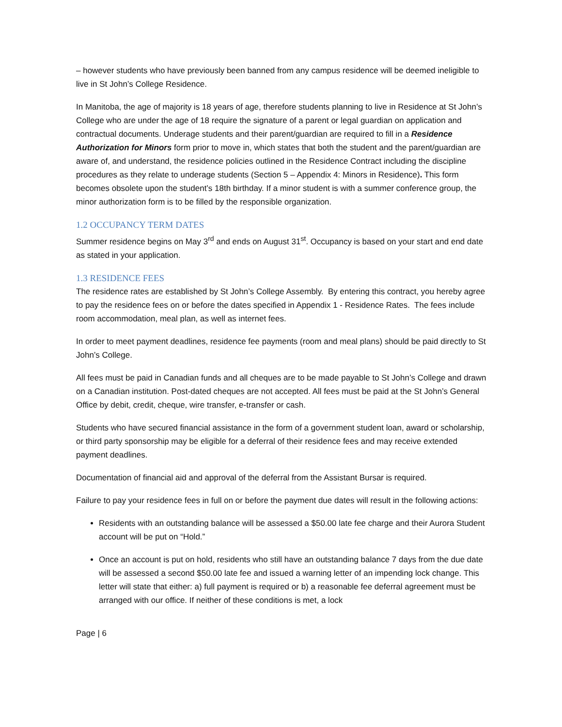– however students who have previously been banned from any campus residence will be deemed ineligible to live in St John’s College Residence.
In Manitoba, the age of majority is 18 years of age, therefore students planning to live in Residence at St John’s College who are under the age of 18 require the signature of a parent or legal guardian on application and contractual documents. Underage students and their parent/guardian are required to fill in a Residence Authorization for Minors form prior to move in, which states that both the student and the parent/guardian are aware of, and understand, the residence policies outlined in the Residence Contract including the discipline procedures as they relate to underage students (Section 5 – Appendix 4: Minors in Residence). This form becomes obsolete upon the student’s 18th birthday. If a minor student is with a summer conference group, the minor authorization form is to be filled by the responsible organization.
1.2 OCCUPANCY TERM DATES
Summer residence begins on May 3<sup>rd</sup> and ends on August 31<sup>st</sup>. Occupancy is based on your start and end date as stated in your application.
1.3 RESIDENCE FEES
The residence rates are established by St John’s College Assembly. By entering this contract, you hereby agree to pay the residence fees on or before the dates specified in Appendix 1 - Residence Rates. The fees include room accommodation, meal plan, as well as internet fees.
In order to meet payment deadlines, residence fee payments (room and meal plans) should be paid directly to St John’s College.
All fees must be paid in Canadian funds and all cheques are to be made payable to St John’s College and drawn on a Canadian institution. Post-dated cheques are not accepted. All fees must be paid at the St John’s General Office by debit, credit, cheque, wire transfer, e-transfer or cash.
Students who have secured financial assistance in the form of a government student loan, award or scholarship, or third party sponsorship may be eligible for a deferral of their residence fees and may receive extended payment deadlines.
Documentation of financial aid and approval of the deferral from the Assistant Bursar is required.
Failure to pay your residence fees in full on or before the payment due dates will result in the following actions:
Residents with an outstanding balance will be assessed a $50.00 late fee charge and their Aurora Student account will be put on “Hold.”
Once an account is put on hold, residents who still have an outstanding balance 7 days from the due date will be assessed a second $50.00 late fee and issued a warning letter of an impending lock change. This letter will state that either: a) full payment is required or b) a reasonable fee deferral agreement must be arranged with our office. If neither of these conditions is met, a lock
Page | 6